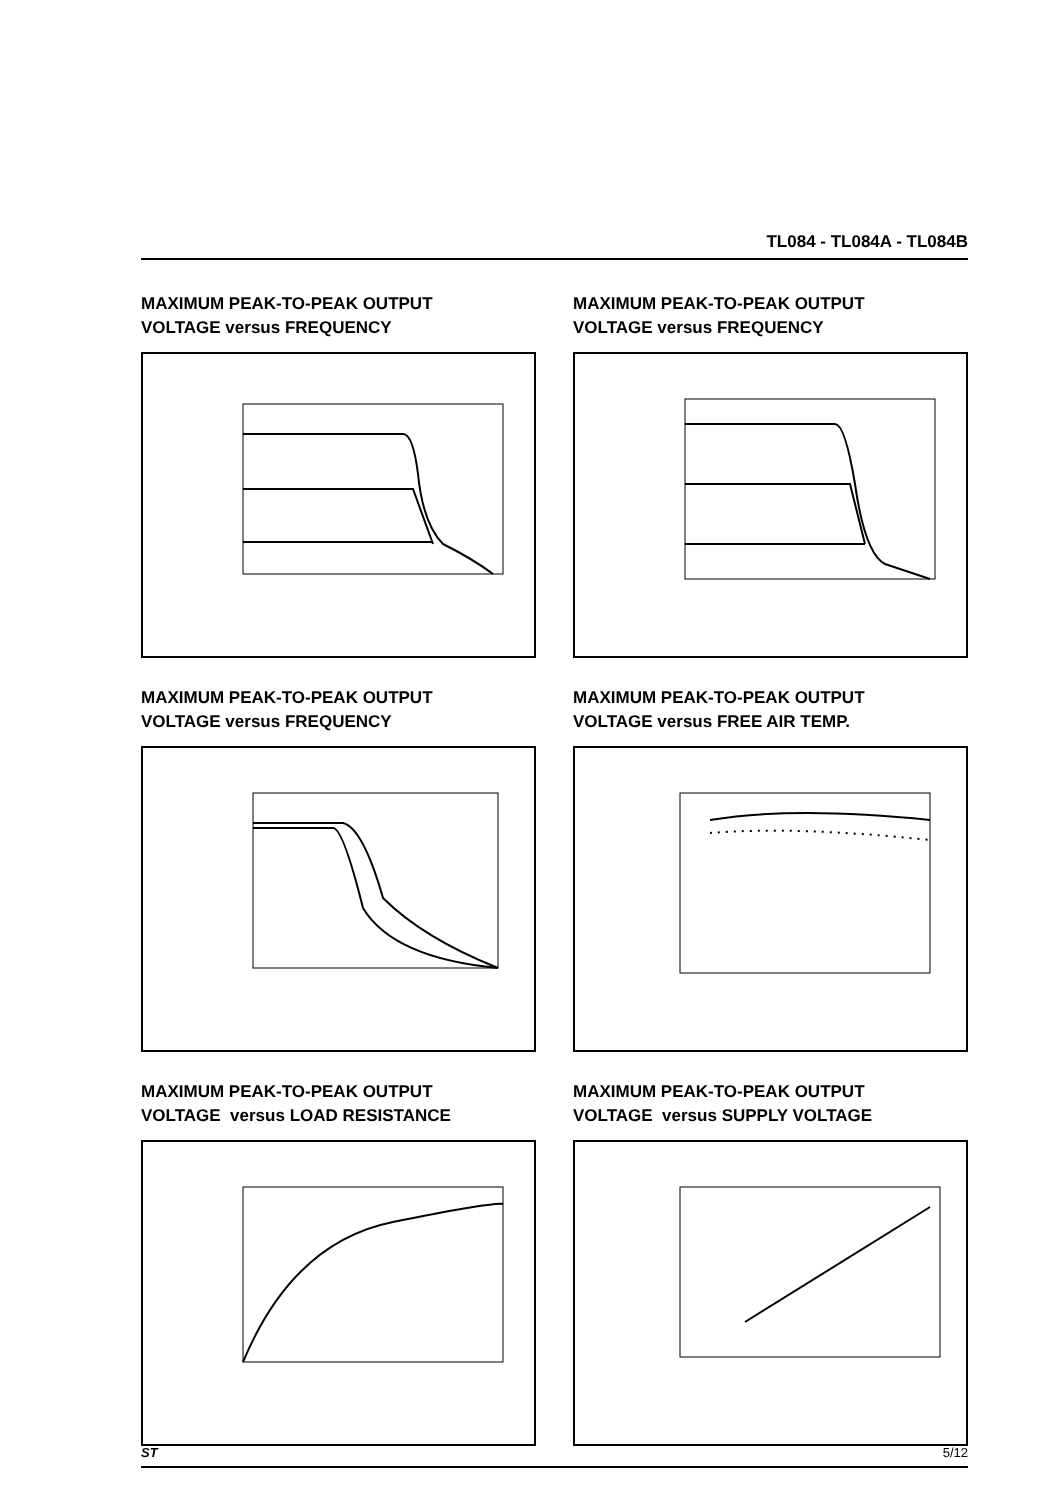TL084 - TL084A - TL084B
MAXIMUM PEAK-TO-PEAK OUTPUT
VOLTAGE versus FREQUENCY
MAXIMUM PEAK-TO-PEAK OUTPUT
VOLTAGE versus FREQUENCY
MAXIMUM PEAK-TO-PEAK OUTPUT
VOLTAGE versus FREQUENCY
MAXIMUM PEAK-TO-PEAK OUTPUT
VOLTAGE versus FREE AIR TEMP.
MAXIMUM PEAK-TO-PEAK OUTPUT
VOLTAGE versus LOAD RESISTANCE
MAXIMUM PEAK-TO-PEAK OUTPUT
VOLTAGE versus SUPPLY VOLTAGE
ST 5/12